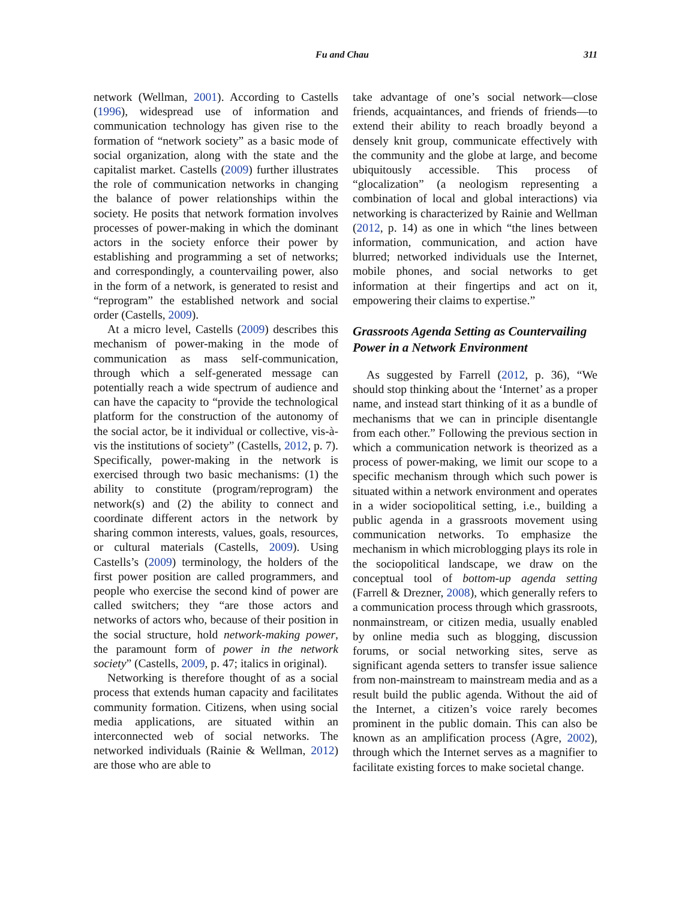Fu and Chau 311
network (Wellman, 2001). According to Castells (1996), widespread use of information and communication technology has given rise to the formation of “network society” as a basic mode of social organization, along with the state and the capitalist market. Castells (2009) further illustrates the role of communication networks in changing the balance of power relationships within the society. He posits that network formation involves processes of power-making in which the dominant actors in the society enforce their power by establishing and programming a set of networks; and correspondingly, a countervailing power, also in the form of a network, is generated to resist and “reprogram” the established network and social order (Castells, 2009).
At a micro level, Castells (2009) describes this mechanism of power-making in the mode of communication as mass self-communication, through which a self-generated message can potentially reach a wide spectrum of audience and can have the capacity to “provide the technological platform for the construction of the autonomy of the social actor, be it individual or collective, vis-à-vis the institutions of society” (Castells, 2012, p. 7). Specifically, power-making in the network is exercised through two basic mechanisms: (1) the ability to constitute (program/reprogram) the network(s) and (2) the ability to connect and coordinate different actors in the network by sharing common interests, values, goals, resources, or cultural materials (Castells, 2009). Using Castells’s (2009) terminology, the holders of the first power position are called programmers, and people who exercise the second kind of power are called switchers; they “are those actors and networks of actors who, because of their position in the social structure, hold network-making power, the paramount form of power in the network society” (Castells, 2009, p. 47; italics in original).
Networking is therefore thought of as a social process that extends human capacity and facilitates community formation. Citizens, when using social media applications, are situated within an interconnected web of social networks. The networked individuals (Rainie & Wellman, 2012) are those who are able to
take advantage of one’s social network—close friends, acquaintances, and friends of friends—to extend their ability to reach broadly beyond a densely knit group, communicate effectively with the community and the globe at large, and become ubiquitously accessible. This process of “glocalization” (a neologism representing a combination of local and global interactions) via networking is characterized by Rainie and Wellman (2012, p. 14) as one in which “the lines between information, communication, and action have blurred; networked individuals use the Internet, mobile phones, and social networks to get information at their fingertips and act on it, empowering their claims to expertise.”
Grassroots Agenda Setting as Countervailing Power in a Network Environment
As suggested by Farrell (2012, p. 36), “We should stop thinking about the ‘Internet’ as a proper name, and instead start thinking of it as a bundle of mechanisms that we can in principle disentangle from each other.” Following the previous section in which a communication network is theorized as a process of power-making, we limit our scope to a specific mechanism through which such power is situated within a network environment and operates in a wider sociopolitical setting, i.e., building a public agenda in a grassroots movement using communication networks. To emphasize the mechanism in which microblogging plays its role in the sociopolitical landscape, we draw on the conceptual tool of bottom-up agenda setting (Farrell & Drezner, 2008), which generally refers to a communication process through which grassroots, nonmainstream, or citizen media, usually enabled by online media such as blogging, discussion forums, or social networking sites, serve as significant agenda setters to transfer issue salience from non-mainstream to mainstream media and as a result build the public agenda. Without the aid of the Internet, a citizen’s voice rarely becomes prominent in the public domain. This can also be known as an amplification process (Agre, 2002), through which the Internet serves as a magnifier to facilitate existing forces to make societal change.